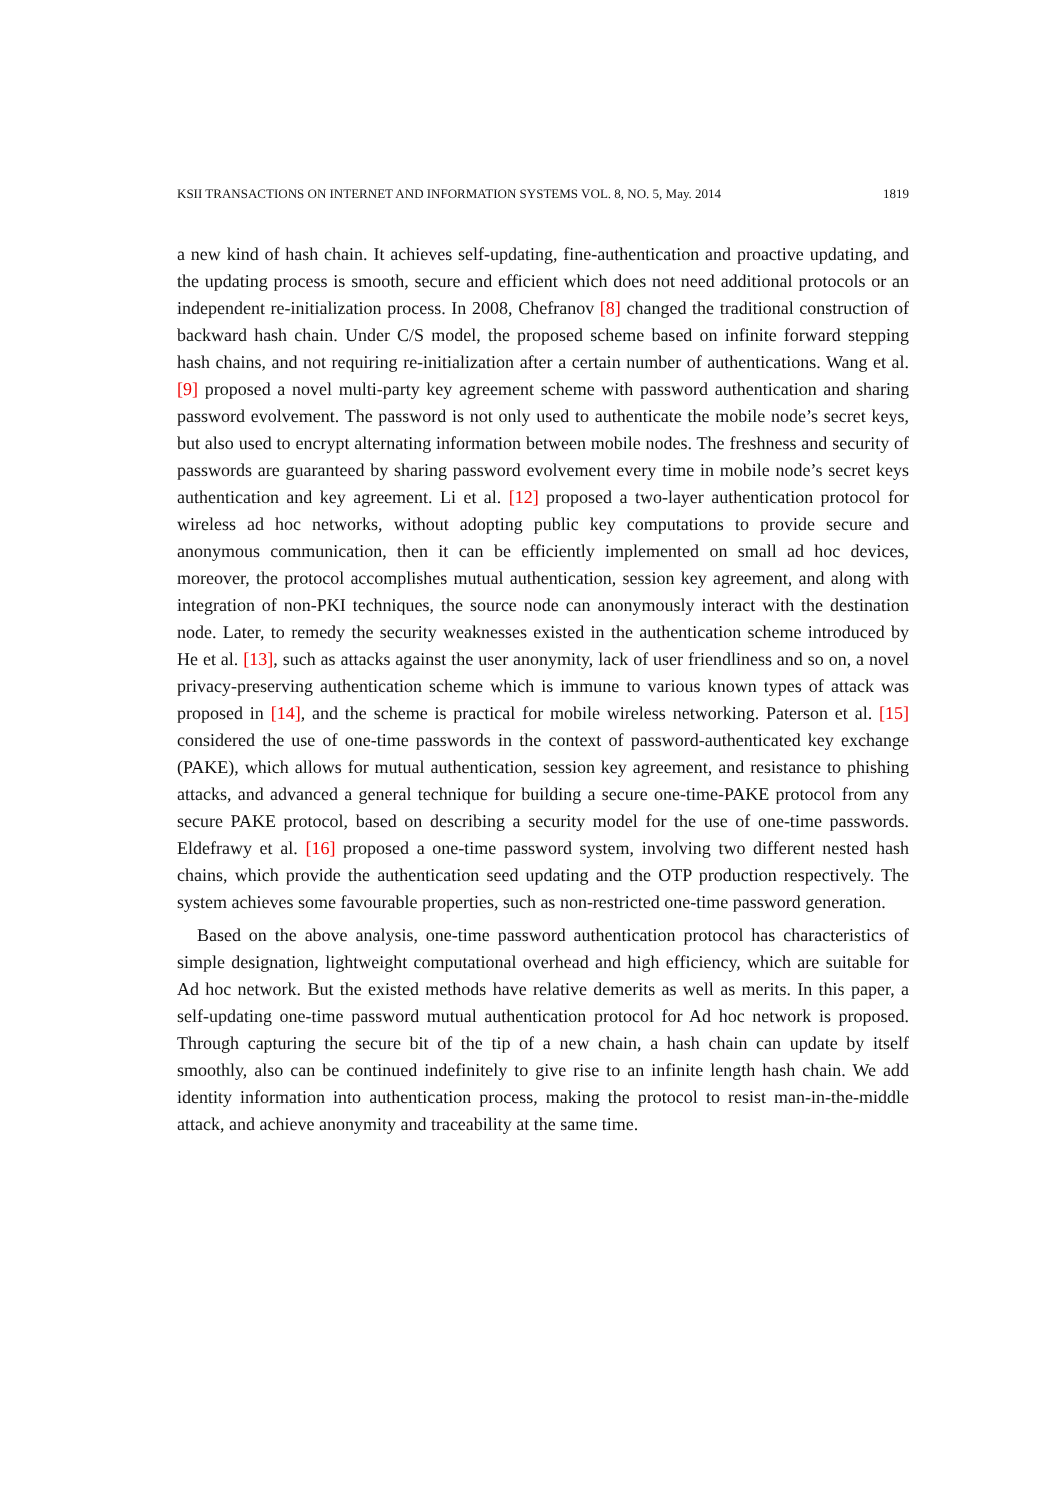KSII TRANSACTIONS ON INTERNET AND INFORMATION SYSTEMS VOL. 8, NO. 5, May. 2014 1819
a new kind of hash chain. It achieves self-updating, fine-authentication and proactive updating, and the updating process is smooth, secure and efficient which does not need additional protocols or an independent re-initialization process. In 2008, Chefranov [8] changed the traditional construction of backward hash chain. Under C/S model, the proposed scheme based on infinite forward stepping hash chains, and not requiring re-initialization after a certain number of authentications. Wang et al. [9] proposed a novel multi-party key agreement scheme with password authentication and sharing password evolvement. The password is not only used to authenticate the mobile node’s secret keys, but also used to encrypt alternating information between mobile nodes. The freshness and security of passwords are guaranteed by sharing password evolvement every time in mobile node’s secret keys authentication and key agreement. Li et al. [12] proposed a two-layer authentication protocol for wireless ad hoc networks, without adopting public key computations to provide secure and anonymous communication, then it can be efficiently implemented on small ad hoc devices, moreover, the protocol accomplishes mutual authentication, session key agreement, and along with integration of non-PKI techniques, the source node can anonymously interact with the destination node. Later, to remedy the security weaknesses existed in the authentication scheme introduced by He et al. [13], such as attacks against the user anonymity, lack of user friendliness and so on, a novel privacy-preserving authentication scheme which is immune to various known types of attack was proposed in [14], and the scheme is practical for mobile wireless networking. Paterson et al. [15] considered the use of one-time passwords in the context of password-authenticated key exchange (PAKE), which allows for mutual authentication, session key agreement, and resistance to phishing attacks, and advanced a general technique for building a secure one-time-PAKE protocol from any secure PAKE protocol, based on describing a security model for the use of one-time passwords. Eldefrawy et al. [16] proposed a one-time password system, involving two different nested hash chains, which provide the authentication seed updating and the OTP production respectively. The system achieves some favourable properties, such as non-restricted one-time password generation.
Based on the above analysis, one-time password authentication protocol has characteristics of simple designation, lightweight computational overhead and high efficiency, which are suitable for Ad hoc network. But the existed methods have relative demerits as well as merits. In this paper, a self-updating one-time password mutual authentication protocol for Ad hoc network is proposed. Through capturing the secure bit of the tip of a new chain, a hash chain can update by itself smoothly, also can be continued indefinitely to give rise to an infinite length hash chain. We add identity information into authentication process, making the protocol to resist man-in-the-middle attack, and achieve anonymity and traceability at the same time.